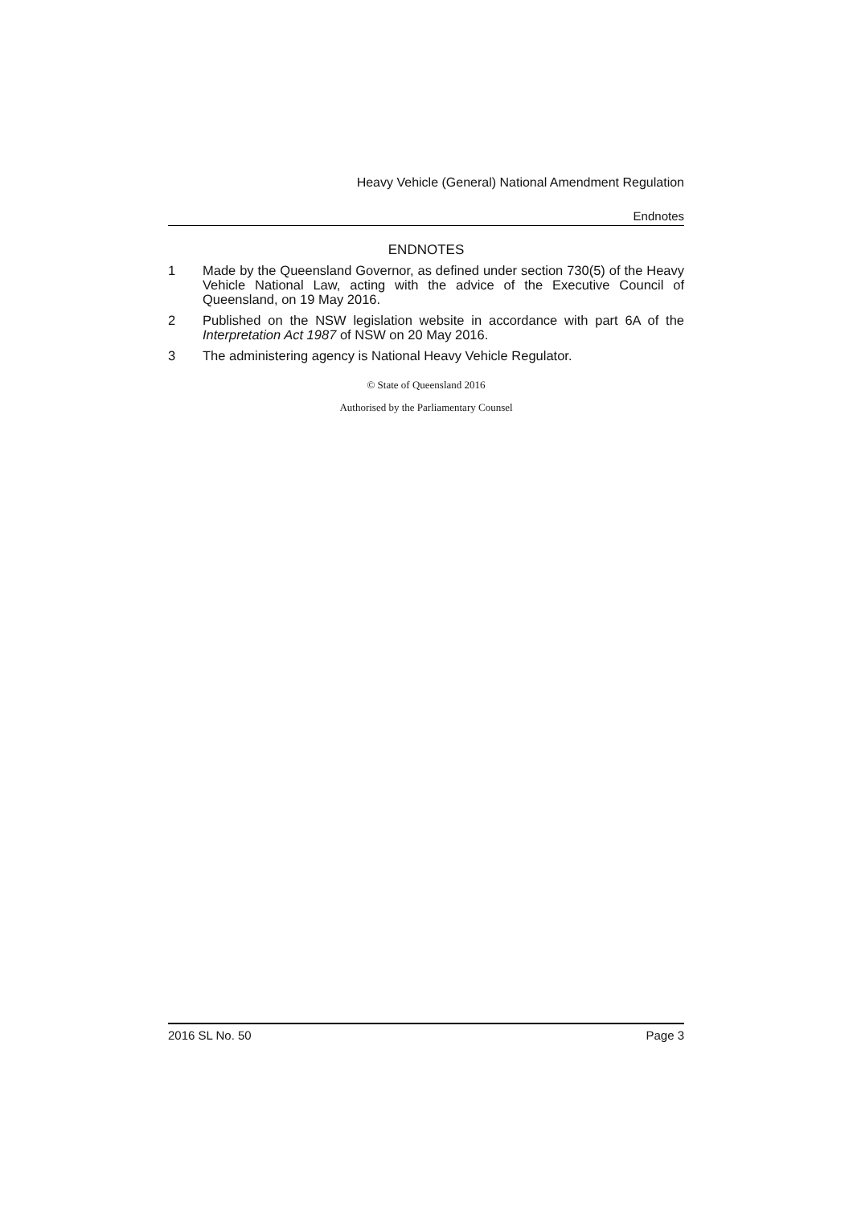Heavy Vehicle (General) National Amendment Regulation
Endnotes
ENDNOTES
1 Made by the Queensland Governor, as defined under section 730(5) of the Heavy Vehicle National Law, acting with the advice of the Executive Council of Queensland, on 19 May 2016.
2 Published on the NSW legislation website in accordance with part 6A of the Interpretation Act 1987 of NSW on 20 May 2016.
3 The administering agency is National Heavy Vehicle Regulator.
© State of Queensland 2016
Authorised by the Parliamentary Counsel
2016 SL No. 50 Page 3